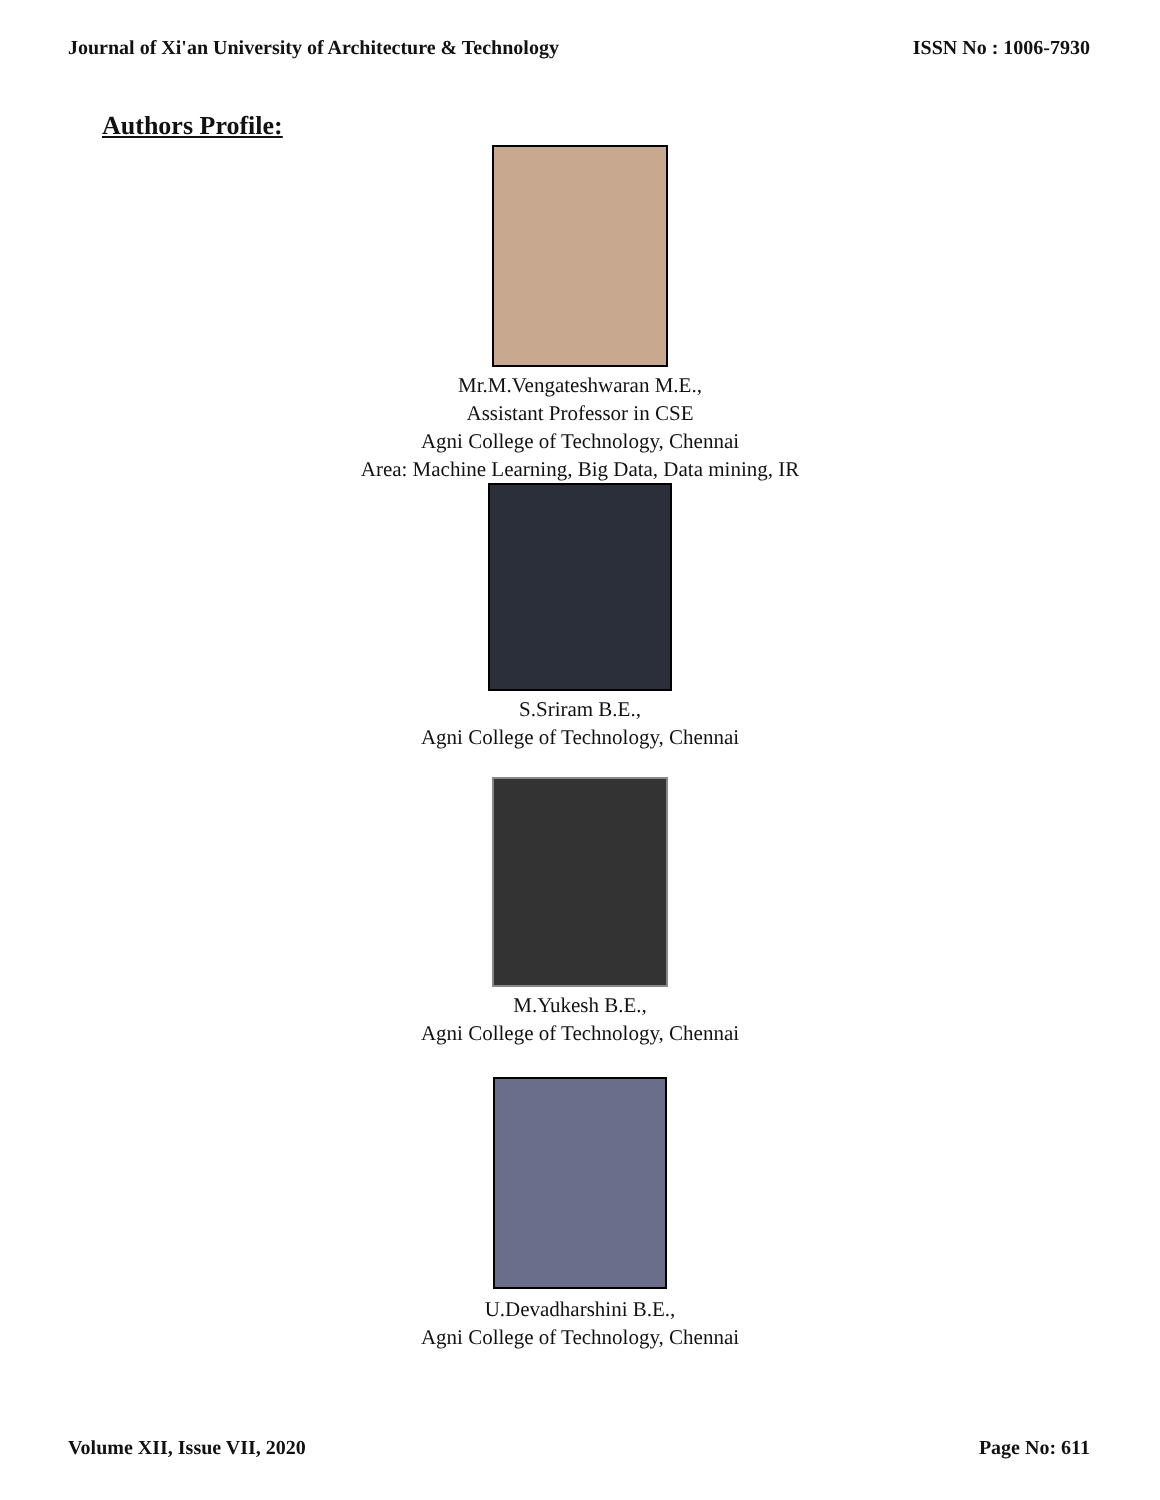Journal of Xi'an University of Architecture & Technology ISSN No : 1006-7930
Authors Profile:
Mr.M.Vengateshwaran M.E.,
Assistant Professor in CSE
Agni College of Technology, Chennai
Area: Machine Learning, Big Data, Data mining, IR
S.Sriram B.E.,
Agni College of Technology, Chennai
M.Yukesh B.E.,
Agni College of Technology, Chennai
U.Devadharshini B.E.,
Agni College of Technology, Chennai
Volume XII, Issue VII, 2020 Page No: 611